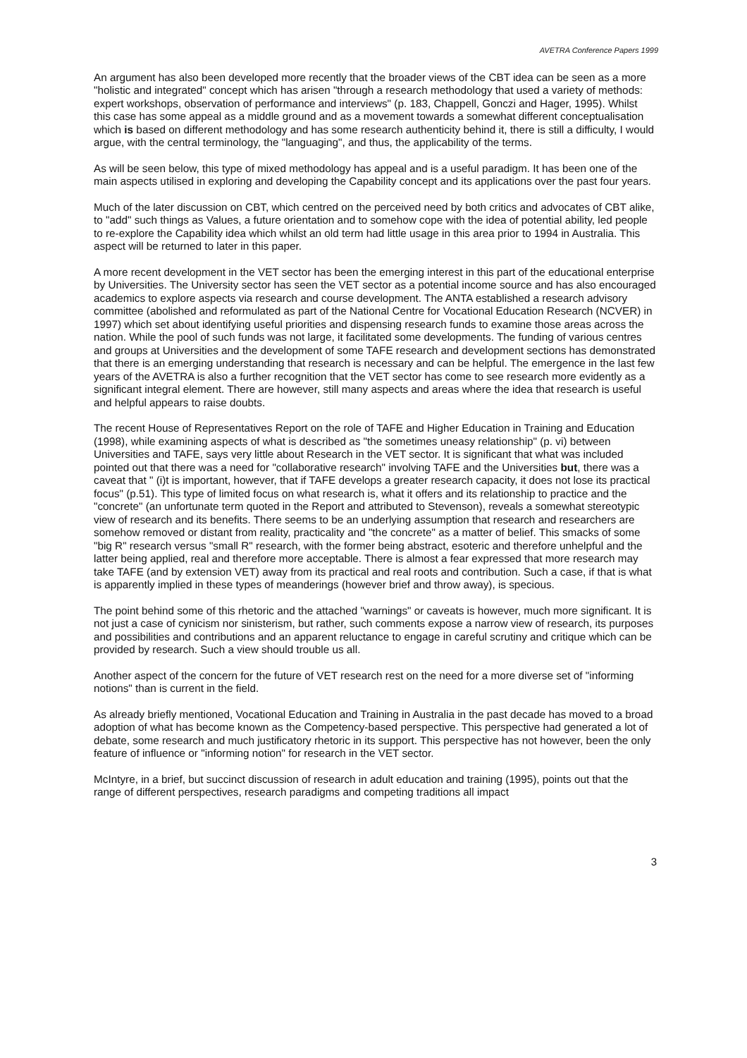AVETRA Conference Papers 1999
An argument has also been developed more recently that the broader views of the CBT idea can be seen as a more "holistic and integrated" concept which has arisen "through a research methodology that used a variety of methods: expert workshops, observation of performance and interviews" (p. 183, Chappell, Gonczi and Hager, 1995). Whilst this case has some appeal as a middle ground and as a movement towards a somewhat different conceptualisation which is based on different methodology and has some research authenticity behind it, there is still a difficulty, I would argue, with the central terminology, the "languaging", and thus, the applicability of the terms.
As will be seen below, this type of mixed methodology has appeal and is a useful paradigm. It has been one of the main aspects utilised in exploring and developing the Capability concept and its applications over the past four years.
Much of the later discussion on CBT, which centred on the perceived need by both critics and advocates of CBT alike, to "add" such things as Values, a future orientation and to somehow cope with the idea of potential ability, led people to re-explore the Capability idea which whilst an old term had little usage in this area prior to 1994 in Australia. This aspect will be returned to later in this paper.
A more recent development in the VET sector has been the emerging interest in this part of the educational enterprise by Universities. The University sector has seen the VET sector as a potential income source and has also encouraged academics to explore aspects via research and course development. The ANTA established a research advisory committee (abolished and reformulated as part of the National Centre for Vocational Education Research (NCVER) in 1997) which set about identifying useful priorities and dispensing research funds to examine those areas across the nation. While the pool of such funds was not large, it facilitated some developments. The funding of various centres and groups at Universities and the development of some TAFE research and development sections has demonstrated that there is an emerging understanding that research is necessary and can be helpful. The emergence in the last few years of the AVETRA is also a further recognition that the VET sector has come to see research more evidently as a significant integral element. There are however, still many aspects and areas where the idea that research is useful and helpful appears to raise doubts.
The recent House of Representatives Report on the role of TAFE and Higher Education in Training and Education (1998), while examining aspects of what is described as "the sometimes uneasy relationship" (p. vi) between Universities and TAFE, says very little about Research in the VET sector. It is significant that what was included pointed out that there was a need for "collaborative research" involving TAFE and the Universities but, there was a caveat that " (i)t is important, however, that if TAFE develops a greater research capacity, it does not lose its practical focus" (p.51). This type of limited focus on what research is, what it offers and its relationship to practice and the "concrete" (an unfortunate term quoted in the Report and attributed to Stevenson), reveals a somewhat stereotypic view of research and its benefits. There seems to be an underlying assumption that research and researchers are somehow removed or distant from reality, practicality and "the concrete" as a matter of belief. This smacks of some "big R" research versus "small R" research, with the former being abstract, esoteric and therefore unhelpful and the latter being applied, real and therefore more acceptable. There is almost a fear expressed that more research may take TAFE (and by extension VET) away from its practical and real roots and contribution. Such a case, if that is what is apparently implied in these types of meanderings (however brief and throw away), is specious.
The point behind some of this rhetoric and the attached "warnings" or caveats is however, much more significant. It is not just a case of cynicism nor sinisterism, but rather, such comments expose a narrow view of research, its purposes and possibilities and contributions and an apparent reluctance to engage in careful scrutiny and critique which can be provided by research. Such a view should trouble us all.
Another aspect of the concern for the future of VET research rest on the need for a more diverse set of "informing notions" than is current in the field.
As already briefly mentioned, Vocational Education and Training in Australia in the past decade has moved to a broad adoption of what has become known as the Competency-based perspective. This perspective had generated a lot of debate, some research and much justificatory rhetoric in its support. This perspective has not however, been the only feature of influence or "informing notion" for research in the VET sector.
McIntyre, in a brief, but succinct discussion of research in adult education and training (1995), points out that the range of different perspectives, research paradigms and competing traditions all impact
3